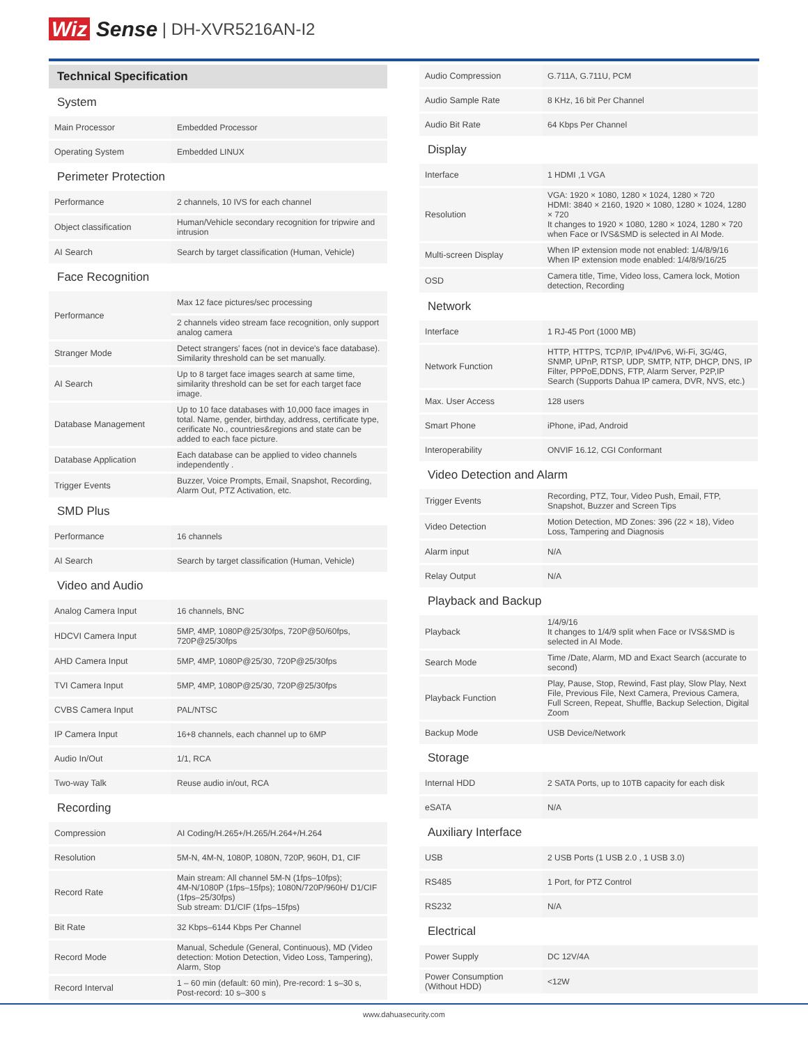Wiz Sense | DH-XVR5216AN-I2
| Technical Specification | |
| --- | --- |
| System | |
| Main Processor | Embedded Processor |
| Operating System | Embedded LINUX |
| Perimeter Protection | |
| Performance | 2 channels, 10 IVS for each channel |
| Object classification | Human/Vehicle secondary recognition for tripwire and intrusion |
| AI Search | Search by target classification (Human, Vehicle) |
| Face Recognition | |
| Performance | Max 12 face pictures/sec processing |
| | 2 channels video stream face recognition, only support analog camera |
| Stranger Mode | Detect strangers' faces (not in device's face database). Similarity threshold can be set manually. |
| AI Search | Up to 8 target face images search at same time, similarity threshold can be set for each target face image. |
| Database Management | Up to 10 face databases with 10,000 face images in total. Name, gender, birthday, address, certificate type, cerificate No., countries&regions and state can be added to each face picture. |
| Database Application | Each database can be applied to video channels independently . |
| Trigger Events | Buzzer, Voice Prompts, Email, Snapshot, Recording, Alarm Out, PTZ Activation, etc. |
| SMD Plus | |
| Performance | 16 channels |
| AI Search | Search by target classification (Human, Vehicle) |
| Video and Audio | |
| Analog Camera Input | 16 channels, BNC |
| HDCVI Camera Input | 5MP, 4MP, 1080P@25/30fps, 720P@50/60fps, 720P@25/30fps |
| AHD Camera Input | 5MP, 4MP, 1080P@25/30, 720P@25/30fps |
| TVI Camera Input | 5MP, 4MP, 1080P@25/30, 720P@25/30fps |
| CVBS Camera Input | PAL/NTSC |
| IP Camera Input | 16+8 channels, each channel up to 6MP |
| Audio In/Out | 1/1, RCA |
| Two-way Talk | Reuse audio in/out, RCA |
| Recording | |
| Compression | AI Coding/H.265+/H.265/H.264+/H.264 |
| Resolution | 5M-N, 4M-N, 1080P, 1080N, 720P, 960H, D1, CIF |
| Record Rate | Main stream: All channel 5M-N (1fps–10fps); 4M-N/1080P (1fps–15fps); 1080N/720P/960H/ D1/CIF (1fps–25/30fps) Sub stream: D1/CIF (1fps–15fps) |
| Bit Rate | 32 Kbps–6144 Kbps Per Channel |
| Record Mode | Manual, Schedule (General, Continuous), MD (Video detection: Motion Detection, Video Loss, Tampering), Alarm, Stop |
| Record Interval | 1 – 60 min (default: 60 min), Pre-record: 1 s–30 s, Post-record: 10 s–300 s |
| Audio Compression | G.711A, G.711U, PCM |
| Audio Sample Rate | 8 KHz, 16 bit Per Channel |
| Audio Bit Rate | 64 Kbps Per Channel |
| Display | |
| Interface | 1 HDMI ,1 VGA |
| Resolution | VGA: 1920 × 1080, 1280 × 1024, 1280 × 720 HDMI: 3840 × 2160, 1920 × 1080, 1280 × 1024, 1280 × 720 It changes to 1920 × 1080, 1280 × 1024, 1280 × 720 when Face or IVS&SMD is selected in AI Mode. |
| Multi-screen Display | When IP extension mode not enabled: 1/4/8/9/16 When IP extension mode enabled: 1/4/8/9/16/25 |
| OSD | Camera title, Time, Video loss, Camera lock, Motion detection, Recording |
| Network | |
| Interface | 1 RJ-45 Port (1000 MB) |
| Network Function | HTTP, HTTPS, TCP/IP, IPv4/IPv6, Wi-Fi, 3G/4G, SNMP, UPnP, RTSP, UDP, SMTP, NTP, DHCP, DNS, IP Filter, PPPoE,DDNS, FTP, Alarm Server, P2P,IP Search (Supports Dahua IP camera, DVR, NVS, etc.) |
| Max. User Access | 128 users |
| Smart Phone | iPhone, iPad, Android |
| Interoperability | ONVIF 16.12, CGI Conformant |
| Video Detection and Alarm | |
| Trigger Events | Recording, PTZ, Tour, Video Push, Email, FTP, Snapshot, Buzzer and Screen Tips |
| Video Detection | Motion Detection, MD Zones: 396 (22 × 18), Video Loss, Tampering and Diagnosis |
| Alarm input | N/A |
| Relay Output | N/A |
| Playback and Backup | |
| Playback | 1/4/9/16 It changes to 1/4/9 split when Face or IVS&SMD is selected in AI Mode. |
| Search Mode | Time /Date, Alarm, MD and Exact Search (accurate to second) |
| Playback Function | Play, Pause, Stop, Rewind, Fast play, Slow Play, Next File, Previous File, Next Camera, Previous Camera, Full Screen, Repeat, Shuffle, Backup Selection, Digital Zoom |
| Backup Mode | USB Device/Network |
| Storage | |
| Internal HDD | 2 SATA Ports, up to 10TB capacity for each disk |
| eSATA | N/A |
| Auxiliary Interface | |
| USB | 2 USB Ports (1 USB 2.0 , 1 USB 3.0) |
| RS485 | 1 Port, for PTZ Control |
| RS232 | N/A |
| Electrical | |
| Power Supply | DC 12V/4A |
| Power Consumption (Without HDD) | <12W |
www.dahuasecurity.com